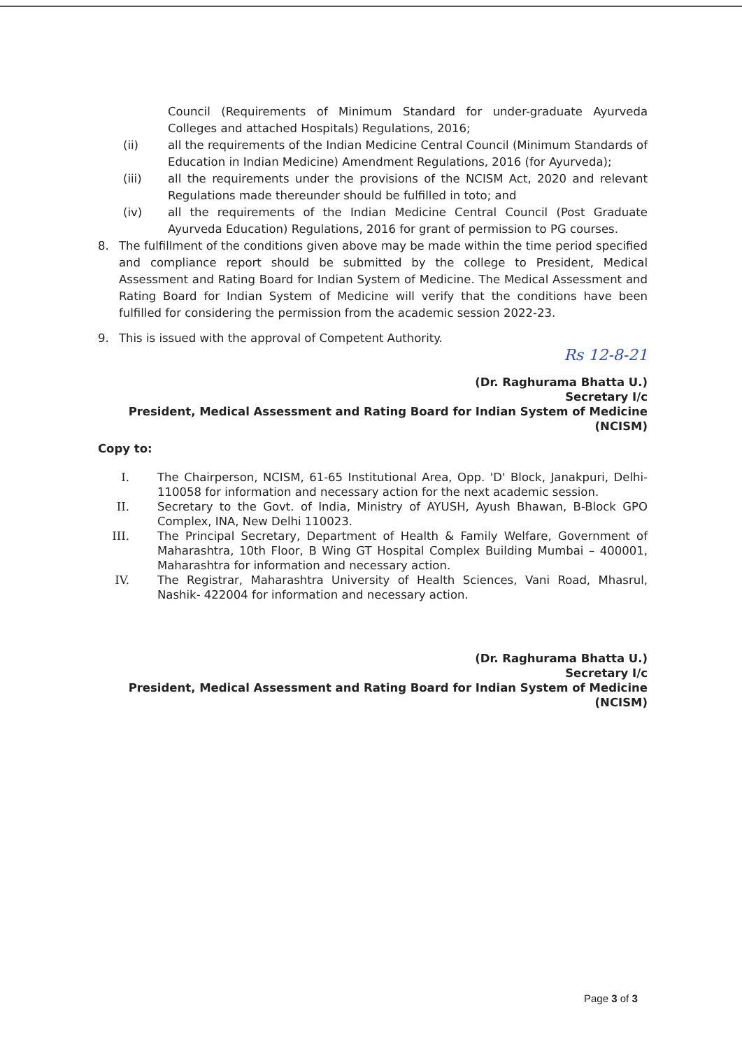Council (Requirements of Minimum Standard for under-graduate Ayurveda Colleges and attached Hospitals) Regulations, 2016;
(ii) all the requirements of the Indian Medicine Central Council (Minimum Standards of Education in Indian Medicine) Amendment Regulations, 2016 (for Ayurveda);
(iii) all the requirements under the provisions of the NCISM Act, 2020 and relevant Regulations made thereunder should be fulfilled in toto; and
(iv) all the requirements of the Indian Medicine Central Council (Post Graduate Ayurveda Education) Regulations, 2016 for grant of permission to PG courses.
8. The fulfillment of the conditions given above may be made within the time period specified and compliance report should be submitted by the college to President, Medical Assessment and Rating Board for Indian System of Medicine. The Medical Assessment and Rating Board for Indian System of Medicine will verify that the conditions have been fulfilled for considering the permission from the academic session 2022-23.
9. This is issued with the approval of Competent Authority.
Rs 12-8-21
(Dr. Raghurama Bhatta U.)
Secretary I/c
President, Medical Assessment and Rating Board for Indian System of Medicine
(NCISM)
Copy to:
I. The Chairperson, NCISM, 61-65 Institutional Area, Opp. 'D' Block, Janakpuri, Delhi- 110058 for information and necessary action for the next academic session.
II. Secretary to the Govt. of India, Ministry of AYUSH, Ayush Bhawan, B-Block GPO Complex, INA, New Delhi 110023.
III. The Principal Secretary, Department of Health & Family Welfare, Government of Maharashtra, 10th Floor, B Wing GT Hospital Complex Building Mumbai – 400001, Maharashtra for information and necessary action.
IV. The Registrar, Maharashtra University of Health Sciences, Vani Road, Mhasrul, Nashik- 422004 for information and necessary action.
(Dr. Raghurama Bhatta U.)
Secretary I/c
President, Medical Assessment and Rating Board for Indian System of Medicine
(NCISM)
Page 3 of 3